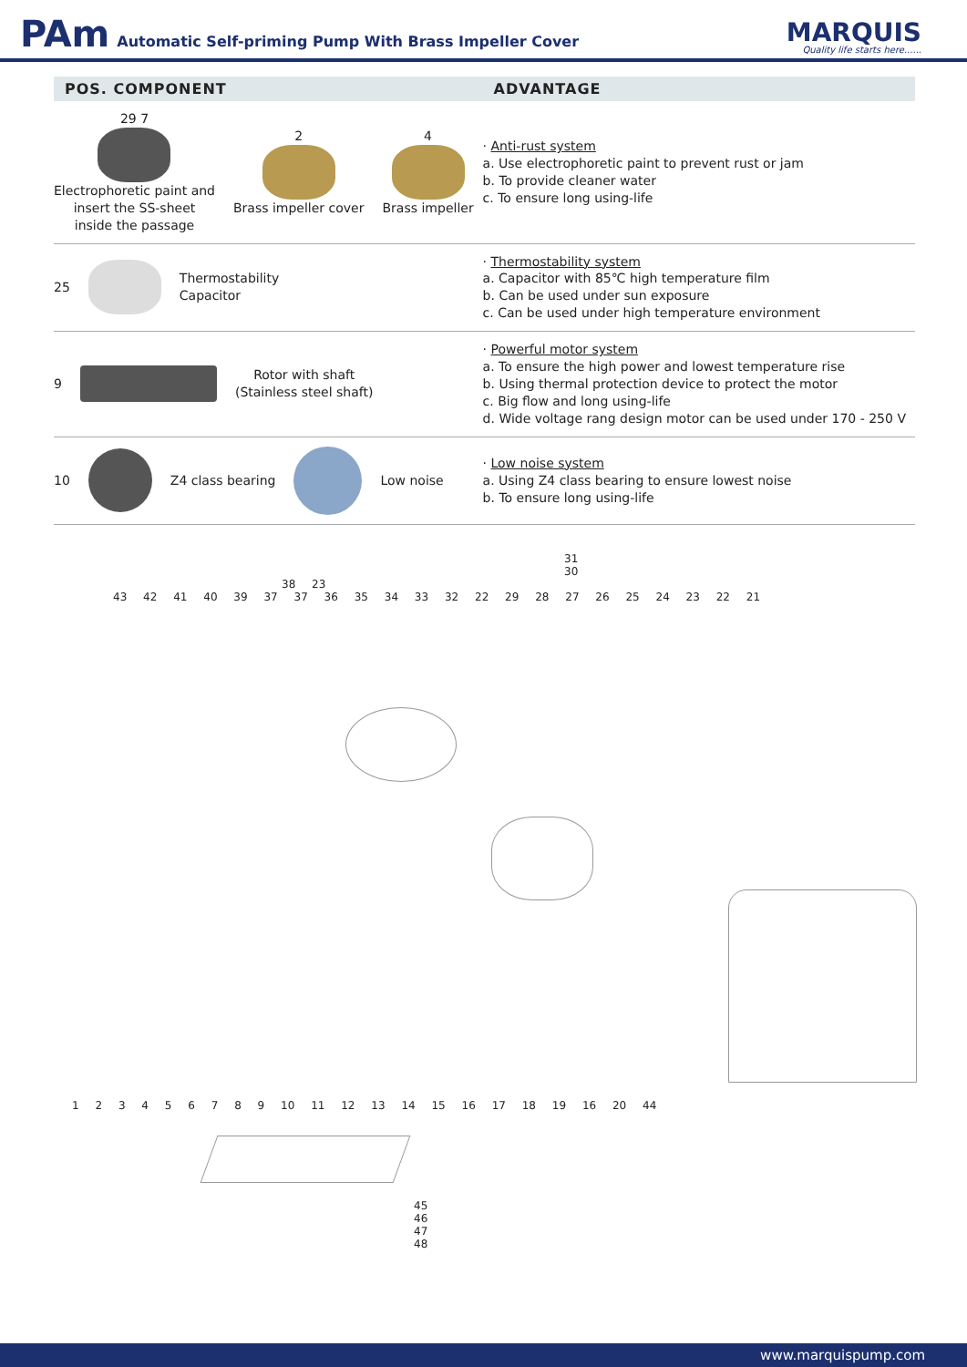PAm Automatic Self-priming Pump With Brass Impeller Cover
MARQUIS
Quality life starts here......
| POS. COMPONENT | ADVANTAGE |
| --- | --- |
| 29 7 Electrophoretic paint and insert the SS-sheet inside the passage 2 Brass impeller cover 4 Brass impeller | · Anti-rust system a. Use electrophoretic paint to prevent rust or jam b. To provide cleaner water c. To ensure long using-life |
| 25 Thermostability Capacitor | · Thermostability system a. Capacitor with 85℃ high temperature film b. Can be used under sun exposure c. Can be used under high temperature environment |
| 9 Rotor with shaft (Stainless steel shaft) | · Powerful motor system a. To ensure the high power and lowest temperature rise b. Using thermal protection device to protect the motor c. Big flow and long using-life d. Wide voltage rang design motor can be used under 170 - 250 V |
| 10 Z4 class bearing Low noise | · Low noise system a. Using Z4 class bearing to ensure lowest noise b. To ensure long using-life |
31
30
38 23
43 42 41 40 39 37 37 36 35 34 33 32 22 29 28 27 26 25 24 23 22 21
1 2 3 4 5 6 7 8 9 10 11 12 13 14 15 16 17 18 19 16 20 44
45
46
47
48
www.marquispump.com